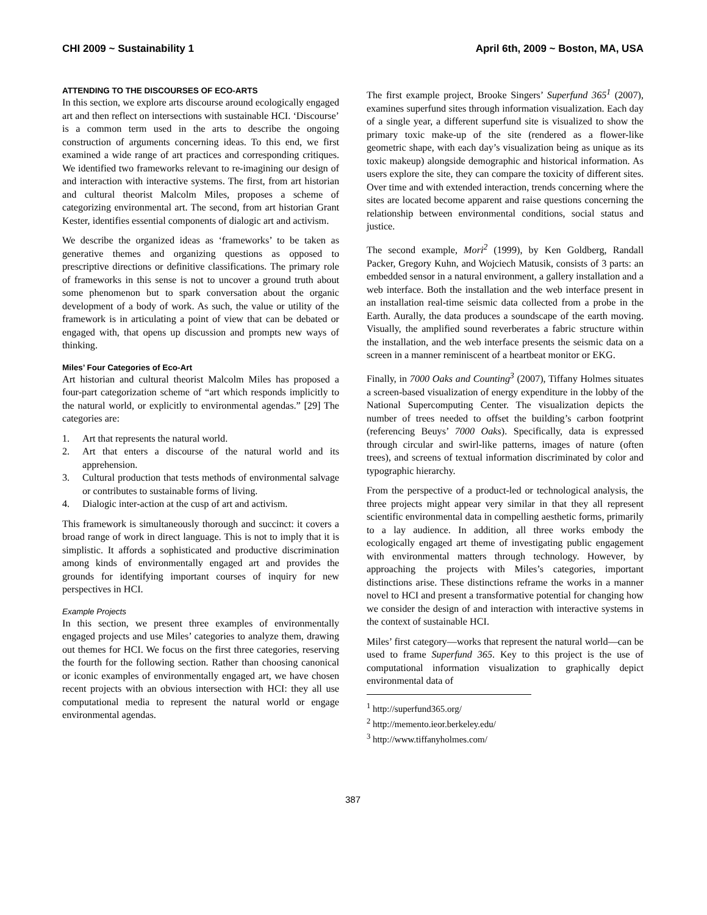CHI 2009 ~ Sustainability 1 April 6th, 2009 ~ Boston, MA, USA
ATTENDING TO THE DISCOURSES OF ECO-ARTS
In this section, we explore arts discourse around ecologically engaged art and then reflect on intersections with sustainable HCI. ‘Discourse’ is a common term used in the arts to describe the ongoing construction of arguments concerning ideas. To this end, we first examined a wide range of art practices and corresponding critiques. We identified two frameworks relevant to re-imagining our design of and interaction with interactive systems. The first, from art historian and cultural theorist Malcolm Miles, proposes a scheme of categorizing environmental art. The second, from art historian Grant Kester, identifies essential components of dialogic art and activism.
We describe the organized ideas as ‘frameworks’ to be taken as generative themes and organizing questions as opposed to prescriptive directions or definitive classifications. The primary role of frameworks in this sense is not to uncover a ground truth about some phenomenon but to spark conversation about the organic development of a body of work. As such, the value or utility of the framework is in articulating a point of view that can be debated or engaged with, that opens up discussion and prompts new ways of thinking.
Miles’ Four Categories of Eco-Art
Art historian and cultural theorist Malcolm Miles has proposed a four-part categorization scheme of “art which responds implicitly to the natural world, or explicitly to environmental agendas.” [29] The categories are:
1. Art that represents the natural world.
2. Art that enters a discourse of the natural world and its apprehension.
3. Cultural production that tests methods of environmental salvage or contributes to sustainable forms of living.
4. Dialogic inter-action at the cusp of art and activism.
This framework is simultaneously thorough and succinct: it covers a broad range of work in direct language. This is not to imply that it is simplistic. It affords a sophisticated and productive discrimination among kinds of environmentally engaged art and provides the grounds for identifying important courses of inquiry for new perspectives in HCI.
Example Projects
In this section, we present three examples of environmentally engaged projects and use Miles’ categories to analyze them, drawing out themes for HCI. We focus on the first three categories, reserving the fourth for the following section. Rather than choosing canonical or iconic examples of environmentally engaged art, we have chosen recent projects with an obvious intersection with HCI: they all use computational media to represent the natural world or engage environmental agendas.
The first example project, Brooke Singers’ Superfund 365<sup>1</sup> (2007), examines superfund sites through information visualization. Each day of a single year, a different superfund site is visualized to show the primary toxic make-up of the site (rendered as a flower-like geometric shape, with each day’s visualization being as unique as its toxic makeup) alongside demographic and historical information. As users explore the site, they can compare the toxicity of different sites. Over time and with extended interaction, trends concerning where the sites are located become apparent and raise questions concerning the relationship between environmental conditions, social status and justice.
The second example, Mori<sup>2</sup> (1999), by Ken Goldberg, Randall Packer, Gregory Kuhn, and Wojciech Matusik, consists of 3 parts: an embedded sensor in a natural environment, a gallery installation and a web interface. Both the installation and the web interface present in an installation real-time seismic data collected from a probe in the Earth. Aurally, the data produces a soundscape of the earth moving. Visually, the amplified sound reverberates a fabric structure within the installation, and the web interface presents the seismic data on a screen in a manner reminiscent of a heartbeat monitor or EKG.
Finally, in 7000 Oaks and Counting<sup>3</sup> (2007), Tiffany Holmes situates a screen-based visualization of energy expenditure in the lobby of the National Supercomputing Center. The visualization depicts the number of trees needed to offset the building’s carbon footprint (referencing Beuys’ 7000 Oaks). Specifically, data is expressed through circular and swirl-like patterns, images of nature (often trees), and screens of textual information discriminated by color and typographic hierarchy.
From the perspective of a product-led or technological analysis, the three projects might appear very similar in that they all represent scientific environmental data in compelling aesthetic forms, primarily to a lay audience. In addition, all three works embody the ecologically engaged art theme of investigating public engagement with environmental matters through technology. However, by approaching the projects with Miles’s categories, important distinctions arise. These distinctions reframe the works in a manner novel to HCI and present a transformative potential for changing how we consider the design of and interaction with interactive systems in the context of sustainable HCI.
Miles’ first category—works that represent the natural world—can be used to frame Superfund 365. Key to this project is the use of computational information visualization to graphically depict environmental data of
<sup>1</sup> http://superfund365.org/
<sup>2</sup> http://memento.ieor.berkeley.edu/
<sup>3</sup> http://www.tiffanyholmes.com/
387